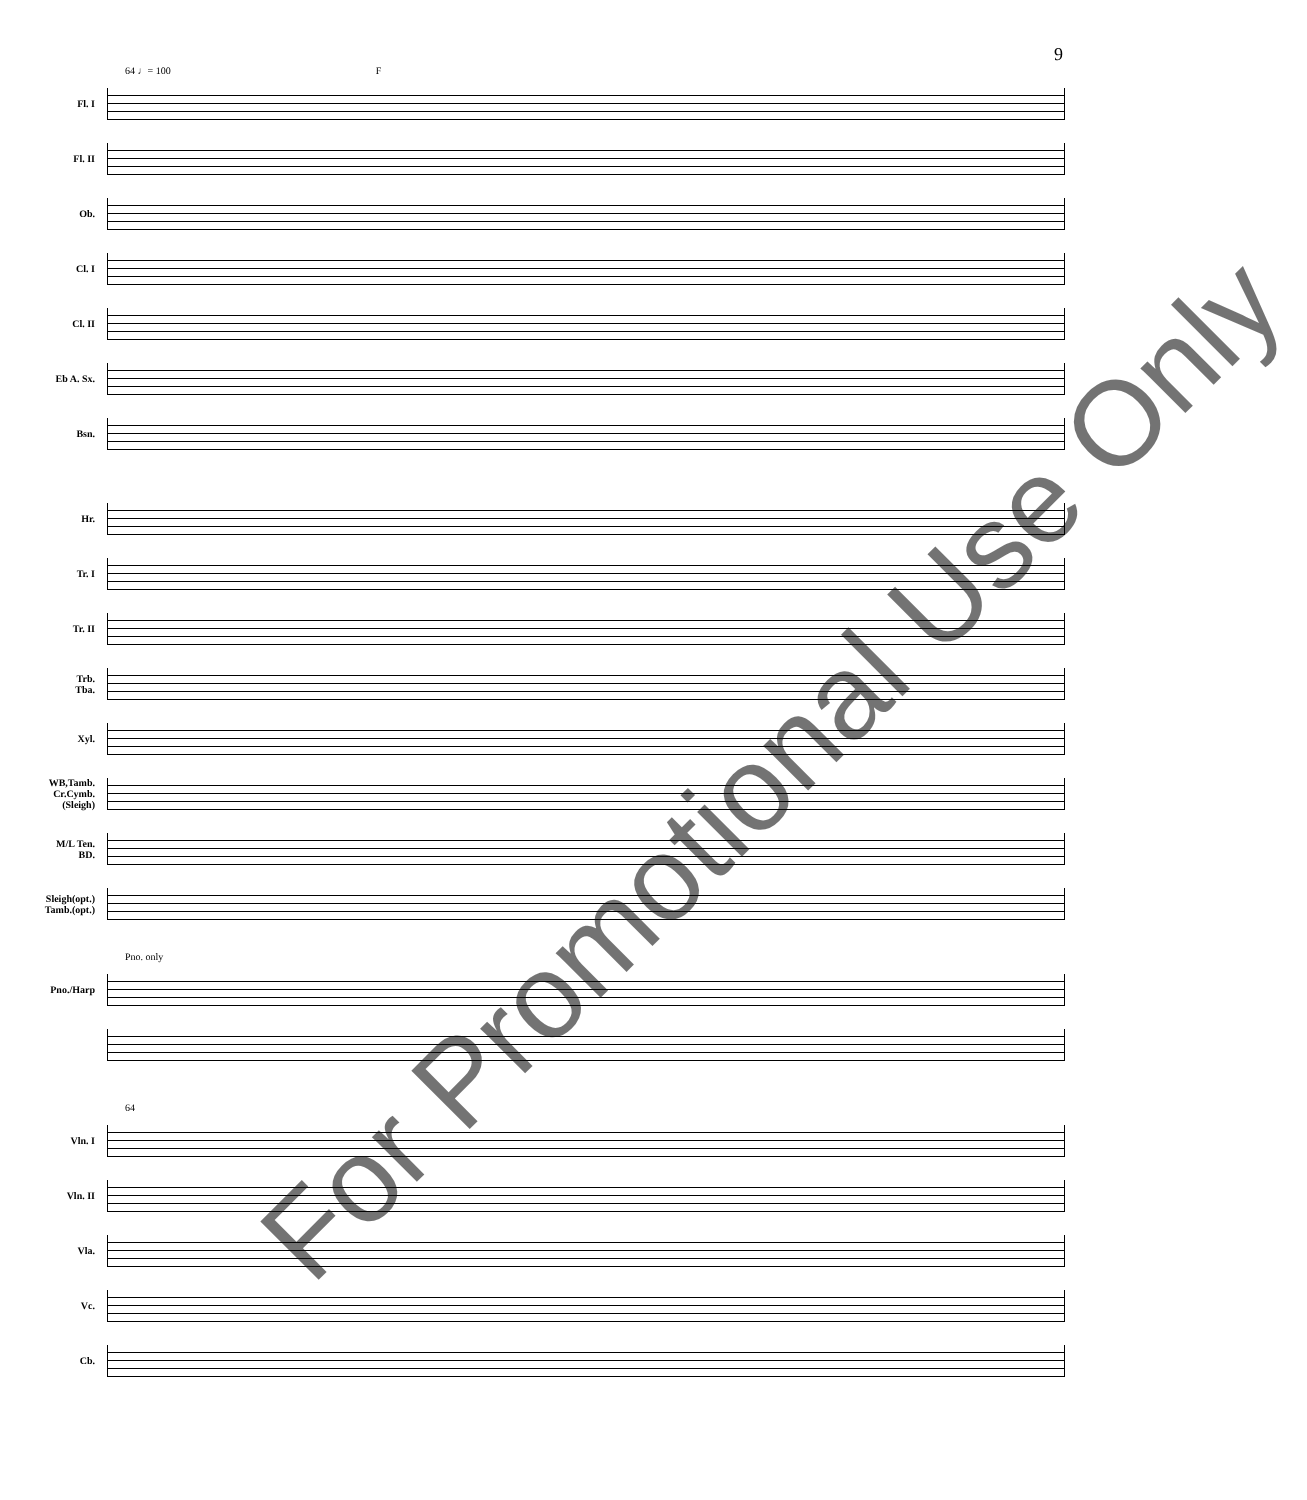9
64 ♩= 100 F
Fl. I
Fl. II
Ob.
Cl. I
Cl. II
Eb A. Sx.
Bsn.
Hr.
Tr. I
Tr. II
Trb.
Tba.
Xyl.
WB,Tamb.
Cr.Cymb.
(Sleigh)
M/L Ten.
BD.
Sleigh(opt.)
Tamb.(opt.)
Pno. only
Pno./Harp
64
Vln. I
Vln. II
Vla.
Vc.
Cb.
For Promotional Use Only